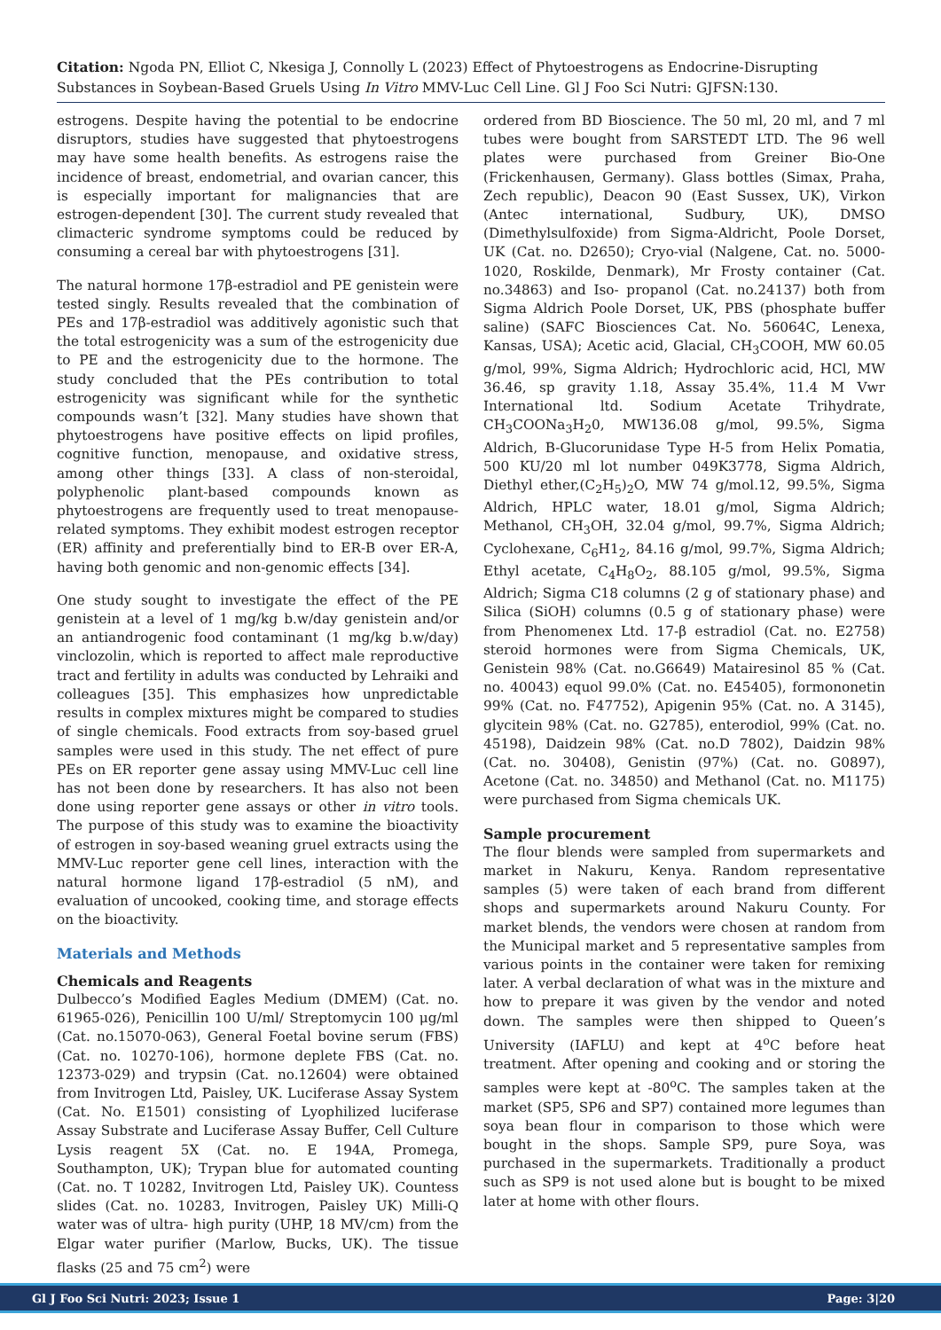Citation: Ngoda PN, Elliot C, Nkesiga J, Connolly L (2023) Effect of Phytoestrogens as Endocrine-Disrupting Substances in Soybean-Based Gruels Using In Vitro MMV-Luc Cell Line. Gl J Foo Sci Nutri: GJFSN:130.
estrogens. Despite having the potential to be endocrine disruptors, studies have suggested that phytoestrogens may have some health benefits. As estrogens raise the incidence of breast, endometrial, and ovarian cancer, this is especially important for malignancies that are estrogen-dependent [30]. The current study revealed that climacteric syndrome symptoms could be reduced by consuming a cereal bar with phytoestrogens [31].
The natural hormone 17β-estradiol and PE genistein were tested singly. Results revealed that the combination of PEs and 17β-estradiol was additively agonistic such that the total estrogenicity was a sum of the estrogenicity due to PE and the estrogenicity due to the hormone. The study concluded that the PEs contribution to total estrogenicity was significant while for the synthetic compounds wasn’t [32]. Many studies have shown that phytoestrogens have positive effects on lipid profiles, cognitive function, menopause, and oxidative stress, among other things [33]. A class of non-steroidal, polyphenolic plant-based compounds known as phytoestrogens are frequently used to treat menopause-related symptoms. They exhibit modest estrogen receptor (ER) affinity and preferentially bind to ER-B over ER-A, having both genomic and non-genomic effects [34].
One study sought to investigate the effect of the PE genistein at a level of 1 mg/kg b.w/day genistein and/or an antiandrogenic food contaminant (1 mg/kg b.w/day) vinclozolin, which is reported to affect male reproductive tract and fertility in adults was conducted by Lehraiki and colleagues [35]. This emphasizes how unpredictable results in complex mixtures might be compared to studies of single chemicals. Food extracts from soy-based gruel samples were used in this study. The net effect of pure PEs on ER reporter gene assay using MMV-Luc cell line has not been done by researchers. It has also not been done using reporter gene assays or other in vitro tools. The purpose of this study was to examine the bioactivity of estrogen in soy-based weaning gruel extracts using the MMV-Luc reporter gene cell lines, interaction with the natural hormone ligand 17β-estradiol (5 nM), and evaluation of uncooked, cooking time, and storage effects on the bioactivity.
Materials and Methods
Chemicals and Reagents
Dulbecco’s Modified Eagles Medium (DMEM) (Cat. no. 61965-026), Penicillin 100 U/ml/ Streptomycin 100 μg/ml (Cat. no.15070-063), General Foetal bovine serum (FBS) (Cat. no. 10270-106), hormone deplete FBS (Cat. no. 12373-029) and trypsin (Cat. no.12604) were obtained from Invitrogen Ltd, Paisley, UK. Luciferase Assay System (Cat. No. E1501) consisting of Lyophilized luciferase Assay Substrate and Luciferase Assay Buffer, Cell Culture Lysis reagent 5X (Cat. no. E 194A, Promega, Southampton, UK); Trypan blue for automated counting (Cat. no. T 10282, Invitrogen Ltd, Paisley UK). Countess slides (Cat. no. 10283, Invitrogen, Paisley UK) Milli-Q water was of ultra- high purity (UHP, 18 MV/cm) from the Elgar water purifier (Marlow, Bucks, UK). The tissue flasks (25 and 75 cm<sup>2</sup>) were
ordered from BD Bioscience. The 50 ml, 20 ml, and 7 ml tubes were bought from SARSTEDT LTD. The 96 well plates were purchased from Greiner Bio-One (Frickenhausen, Germany). Glass bottles (Simax, Praha, Zech republic), Deacon 90 (East Sussex, UK), Virkon (Antec international, Sudbury, UK), DMSO (Dimethylsulfoxide) from Sigma-Aldricht, Poole Dorset, UK (Cat. no. D2650); Cryo-vial (Nalgene, Cat. no. 5000-1020, Roskilde, Denmark), Mr Frosty container (Cat. no.34863) and Iso- propanol (Cat. no.24137) both from Sigma Aldrich Poole Dorset, UK, PBS (phosphate buffer saline) (SAFC Biosciences Cat. No. 56064C, Lenexa, Kansas, USA); Acetic acid, Glacial, CH<sub>3</sub>COOH, MW 60.05 g/mol, 99%, Sigma Aldrich; Hydrochloric acid, HCl, MW 36.46, sp gravity 1.18, Assay 35.4%, 11.4 M Vwr International ltd. Sodium Acetate Trihydrate, CH<sub>3</sub>COONa<sub>3</sub>H<sub>2</sub>0, MW136.08 g/mol, 99.5%, Sigma Aldrich, B-Glucorunidase Type H-5 from Helix Pomatia, 500 KU/20 ml lot number 049K3778, Sigma Aldrich, Diethyl ether,(C<sub>2</sub>H<sub>5</sub>)<sub>2</sub>O, MW 74 g/mol.12, 99.5%, Sigma Aldrich, HPLC water, 18.01 g/mol, Sigma Aldrich; Methanol, CH<sub>3</sub>OH, 32.04 g/mol, 99.7%, Sigma Aldrich; Cyclohexane, C<sub>6</sub>H1<sub>2</sub>, 84.16 g/mol, 99.7%, Sigma Aldrich; Ethyl acetate, C<sub>4</sub>H<sub>8</sub>O<sub>2</sub>, 88.105 g/mol, 99.5%, Sigma Aldrich; Sigma C18 columns (2 g of stationary phase) and Silica (SiOH) columns (0.5 g of stationary phase) were from Phenomenex Ltd. 17-β estradiol (Cat. no. E2758) steroid hormones were from Sigma Chemicals, UK, Genistein 98% (Cat. no.G6649) Matairesinol 85 % (Cat. no. 40043) equol 99.0% (Cat. no. E45405), formononetin 99% (Cat. no. F47752), Apigenin 95% (Cat. no. A 3145), glycitein 98% (Cat. no. G2785), enterodiol, 99% (Cat. no. 45198), Daidzein 98% (Cat. no.D 7802), Daidzin 98% (Cat. no. 30408), Genistin (97%) (Cat. no. G0897), Acetone (Cat. no. 34850) and Methanol (Cat. no. M1175) were purchased from Sigma chemicals UK.
Sample procurement
The flour blends were sampled from supermarkets and market in Nakuru, Kenya. Random representative samples (5) were taken of each brand from different shops and supermarkets around Nakuru County. For market blends, the vendors were chosen at random from the Municipal market and 5 representative samples from various points in the container were taken for remixing later. A verbal declaration of what was in the mixture and how to prepare it was given by the vendor and noted down. The samples were then shipped to Queen’s University (IAFLU) and kept at 4<sup>o</sup>C before heat treatment. After opening and cooking and or storing the samples were kept at -80<sup>o</sup>C. The samples taken at the market (SP5, SP6 and SP7) contained more legumes than soya bean flour in comparison to those which were bought in the shops. Sample SP9, pure Soya, was purchased in the supermarkets. Traditionally a product such as SP9 is not used alone but is bought to be mixed later at home with other flours.
Gl J Foo Sci Nutri: 2023; Issue 1 Page: 3|20